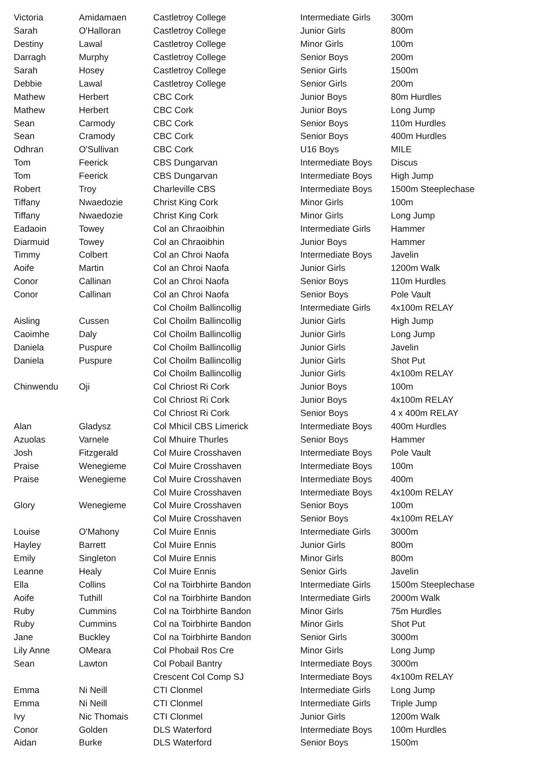| Victoria | Amidamaen | Castletroy College | Intermediate Girls | 300m |
| Sarah | O'Halloran | Castletroy College | Junior Girls | 800m |
| Destiny | Lawal | Castletroy College | Minor Girls | 100m |
| Darragh | Murphy | Castletroy College | Senior Boys | 200m |
| Sarah | Hosey | Castletroy College | Senior Girls | 1500m |
| Debbie | Lawal | Castletroy College | Senior Girls | 200m |
| Mathew | Herbert | CBC Cork | Junior Boys | 80m Hurdles |
| Mathew | Herbert | CBC Cork | Junior Boys | Long Jump |
| Sean | Carmody | CBC Cork | Senior Boys | 110m Hurdles |
| Sean | Cramody | CBC Cork | Senior Boys | 400m Hurdles |
| Odhran | O'Sullivan | CBC Cork | U16 Boys | MILE |
| Tom | Feerick | CBS Dungarvan | Intermediate Boys | Discus |
| Tom | Feerick | CBS Dungarvan | Intermediate Boys | High Jump |
| Robert | Troy | Charleville CBS | Intermediate Boys | 1500m Steeplechase |
| Tiffany | Nwaedozie | Christ King Cork | Minor Girls | 100m |
| Tiffany | Nwaedozie | Christ King Cork | Minor Girls | Long Jump |
| Eadaoin | Towey | Col an Chraoibhin | Intermediate Girls | Hammer |
| Diarmuid | Towey | Col an Chraoibhin | Junior Boys | Hammer |
| Timmy | Colbert | Col an Chroi Naofa | Intermediate Boys | Javelin |
| Aoife | Martin | Col an Chroi Naofa | Junior Girls | 1200m Walk |
| Conor | Callinan | Col an Chroi Naofa | Senior Boys | 110m Hurdles |
| Conor | Callinan | Col an Chroi Naofa | Senior Boys | Pole Vault |
| | | Col Choilm Ballincollig | Intermediate Girls | 4x100m RELAY |
| Aisling | Cussen | Col Choilm Ballincollig | Junior Girls | High Jump |
| Caoimhe | Daly | Col Choilm Ballincollig | Junior Girls | Long Jump |
| Daniela | Puspure | Col Choilm Ballincollig | Junior Girls | Javelin |
| Daniela | Puspure | Col Choilm Ballincollig | Junior Girls | Shot Put |
| | | Col Choilm Ballincollig | Junior Girls | 4x100m RELAY |
| Chinwendu | Oji | Col Chriost Ri Cork | Junior Boys | 100m |
| | | Col Chriost Ri Cork | Junior Boys | 4x100m RELAY |
| | | Col Chriost Ri Cork | Senior Boys | 4 x 400m RELAY |
| Alan | Gladysz | Col Mhicil CBS Limerick | Intermediate Boys | 400m Hurdles |
| Azuolas | Varnele | Col Mhuire Thurles | Senior Boys | Hammer |
| Josh | Fitzgerald | Col Muire Crosshaven | Intermediate Boys | Pole Vault |
| Praise | Wenegieme | Col Muire Crosshaven | Intermediate Boys | 100m |
| Praise | Wenegieme | Col Muire Crosshaven | Intermediate Boys | 400m |
| | | Col Muire Crosshaven | Intermediate Boys | 4x100m RELAY |
| Glory | Wenegieme | Col Muire Crosshaven | Senior Boys | 100m |
| | | Col Muire Crosshaven | Senior Boys | 4x100m RELAY |
| Louise | O'Mahony | Col Muire Ennis | Intermediate Girls | 3000m |
| Hayley | Barrett | Col Muire Ennis | Junior Girls | 800m |
| Emily | Singleton | Col Muire Ennis | Minor Girls | 800m |
| Leanne | Healy | Col Muire Ennis | Senior Girls | Javelin |
| Ella | Collins | Col na Toirbhirte Bandon | Intermediate Girls | 1500m Steeplechase |
| Aoife | Tuthill | Col na Toirbhirte Bandon | Intermediate Girls | 2000m Walk |
| Ruby | Cummins | Col na Toirbhirte Bandon | Minor Girls | 75m Hurdles |
| Ruby | Cummins | Col na Toirbhirte Bandon | Minor Girls | Shot Put |
| Jane | Buckley | Col na Toirbhirte Bandon | Senior Girls | 3000m |
| Lily Anne | OMeara | Col Phobail Ros Cre | Minor Girls | Long Jump |
| Sean | Lawton | Col Pobail Bantry | Intermediate Boys | 3000m |
| | | Crescent Col Comp SJ | Intermediate Boys | 4x100m RELAY |
| Emma | Ni Neill | CTI Clonmel | Intermediate Girls | Long Jump |
| Emma | Ni Neill | CTI Clonmel | Intermediate Girls | Triple Jump |
| Ivy | Nic Thomais | CTI Clonmel | Junior Girls | 1200m Walk |
| Conor | Golden | DLS Waterford | Intermediate Boys | 100m Hurdles |
| Aidan | Burke | DLS Waterford | Senior Boys | 1500m |